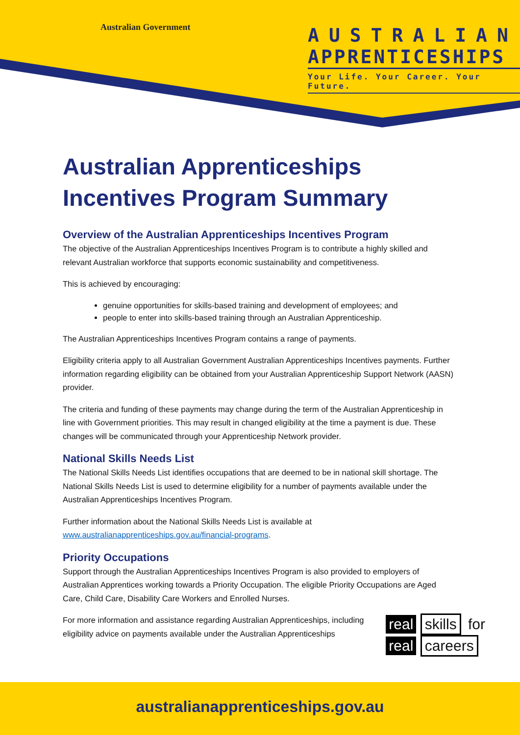Australian Government
AUSTRALIAN
APPRENTICESHIPS
Your Life. Your Career. Your Future.
Australian Apprenticeships Incentives Program Summary
Overview of the Australian Apprenticeships Incentives Program
The objective of the Australian Apprenticeships Incentives Program is to contribute a highly skilled and relevant Australian workforce that supports economic sustainability and competitiveness.
This is achieved by encouraging:
genuine opportunities for skills-based training and development of employees; and
people to enter into skills-based training through an Australian Apprenticeship.
The Australian Apprenticeships Incentives Program contains a range of payments.
Eligibility criteria apply to all Australian Government Australian Apprenticeships Incentives payments. Further information regarding eligibility can be obtained from your Australian Apprenticeship Support Network (AASN) provider.
The criteria and funding of these payments may change during the term of the Australian Apprenticeship in line with Government priorities. This may result in changed eligibility at the time a payment is due. These changes will be communicated through your Apprenticeship Network provider.
National Skills Needs List
The National Skills Needs List identifies occupations that are deemed to be in national skill shortage. The National Skills Needs List is used to determine eligibility for a number of payments available under the Australian Apprenticeships Incentives Program.
Further information about the National Skills Needs List is available at www.australianapprenticeships.gov.au/financial-programs.
Priority Occupations
Support through the Australian Apprenticeships Incentives Program is also provided to employers of Australian Apprentices working towards a Priority Occupation. The eligible Priority Occupations are Aged Care, Child Care, Disability Care Workers and Enrolled Nurses.
real skills for
real careers
For more information and assistance regarding Australian Apprenticeships, including eligibility advice on payments available under the Australian Apprenticeships
australianapprenticeships.gov.au